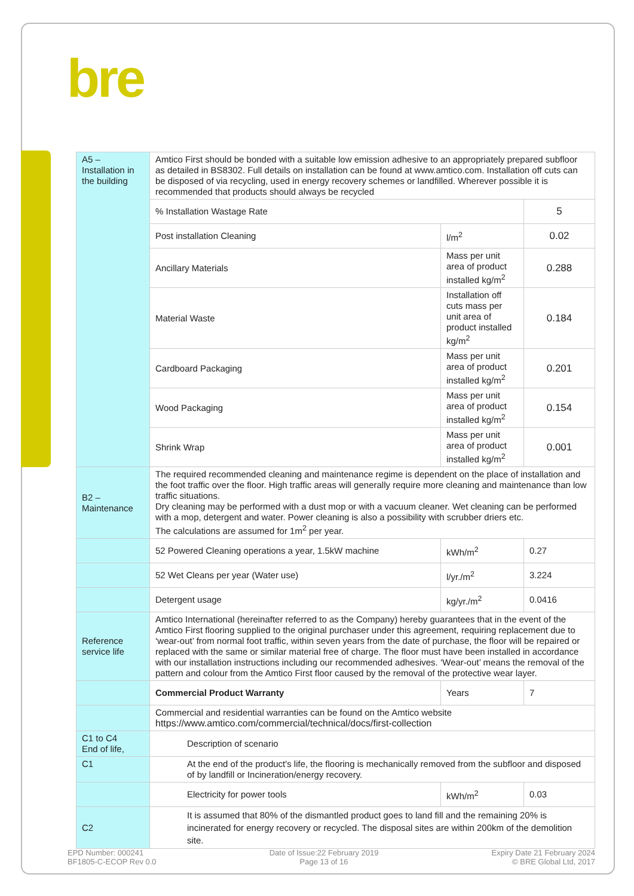bre
| A5 – Installation in the building | Amtico First should be bonded with a suitable low emission adhesive to an appropriately prepared subfloor as detailed in BS8302. Full details on installation can be found at www.amtico.com. Installation off cuts can be disposed of via recycling, used in energy recovery schemes or landfilled. Wherever possible it is recommended that products should always be recycled | | |
| | % Installation Wastage Rate | | 5 |
| | Post installation Cleaning | l/m<sup>2</sup> | 0.02 |
| | Ancillary Materials | Mass per unit area of product installed kg/m<sup>2</sup> | 0.288 |
| | Material Waste | Installation off cuts mass per unit area of product installed kg/m<sup>2</sup> | 0.184 |
| | Cardboard Packaging | Mass per unit area of product installed kg/m<sup>2</sup> | 0.201 |
| | Wood Packaging | Mass per unit area of product installed kg/m<sup>2</sup> | 0.154 |
| | Shrink Wrap | Mass per unit area of product installed kg/m<sup>2</sup> | 0.001 |
| B2 – Maintenance | The required recommended cleaning and maintenance regime is dependent on the place of installation and the foot traffic over the floor. High traffic areas will generally require more cleaning and maintenance than low traffic situations. Dry cleaning may be performed with a dust mop or with a vacuum cleaner. Wet cleaning can be performed with a mop, detergent and water. Power cleaning is also a possibility with scrubber driers etc. The calculations are assumed for 1m<sup>2</sup> per year. | | |
| | 52 Powered Cleaning operations a year, 1.5kW machine | kWh/m<sup>2</sup> | 0.27 |
| | 52 Wet Cleans per year (Water use) | l/yr./m<sup>2</sup> | 3.224 |
| | Detergent usage | kg/yr./m<sup>2</sup> | 0.0416 |
| Reference service life | Amtico International (hereinafter referred to as the Company) hereby guarantees that in the event of the Amtico First flooring supplied to the original purchaser under this agreement, requiring replacement due to ‘wear-out’ from normal foot traffic, within seven years from the date of purchase, the floor will be repaired or replaced with the same or similar material free of charge. The floor must have been installed in accordance with our installation instructions including our recommended adhesives. ‘Wear-out’ means the removal of the pattern and colour from the Amtico First floor caused by the removal of the protective wear layer. | | |
| | Commercial Product Warranty | Years | 7 |
| | Commercial and residential warranties can be found on the Amtico website https://www.amtico.com/commercial/technical/docs/first-collection | | |
| C1 to C4 End of life, | Description of scenario | | |
| C1 | At the end of the product's life, the flooring is mechanically removed from the subfloor and disposed of by landfill or Incineration/energy recovery. | | |
| | Electricity for power tools | kWh/m<sup>2</sup> | 0.03 |
| C2 | It is assumed that 80% of the dismantled product goes to land fill and the remaining 20% is incinerated for energy recovery or recycled. The disposal sites are within 200km of the demolition site. | | |
EPD Number: 000241
BF1805-C-ECOP Rev 0.0
Date of Issue:22 February 2019
Page 13 of 16
Expiry Date 21 February 2024
© BRE Global Ltd, 2017